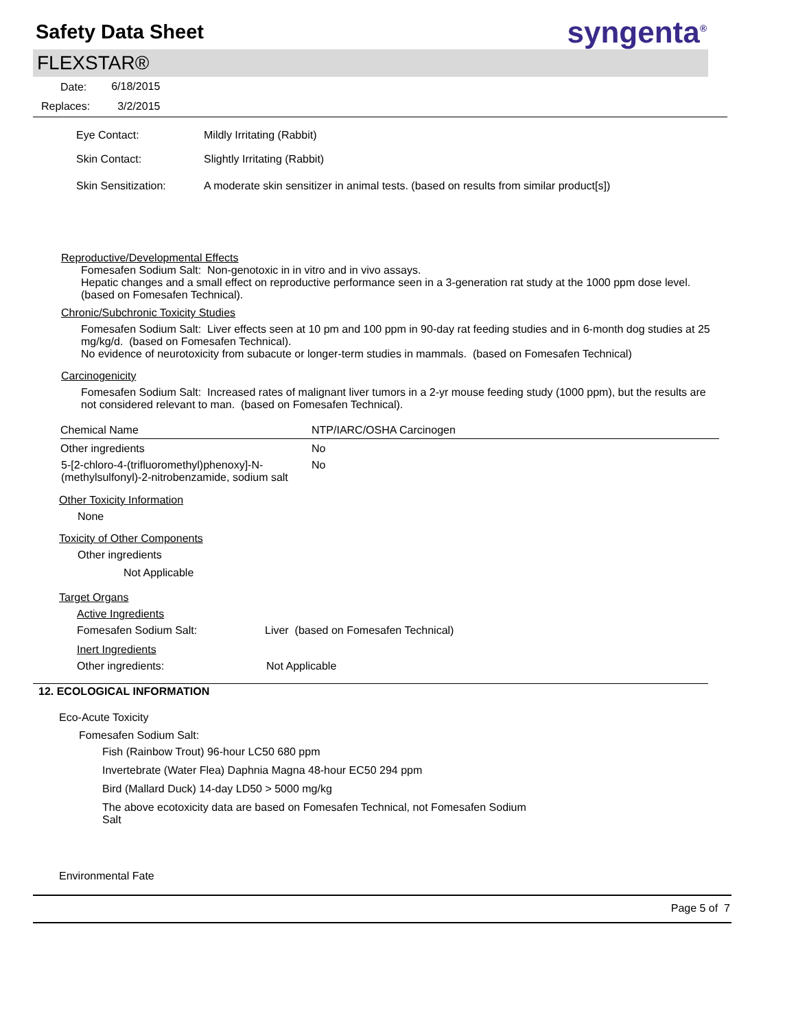Safety Data Sheet
syngenta<sup>®</sup>
FLEXSTAR®
| Date: | 6/18/2015 |
| Replaces: | 3/2/2015 |
| Eye Contact: | Mildly Irritating (Rabbit) |
| Skin Contact: | Slightly Irritating (Rabbit) |
| Skin Sensitization: | A moderate skin sensitizer in animal tests. (based on results from similar product[s]) |
Reproductive/Developmental Effects
Fomesafen Sodium Salt: Non-genotoxic in in vitro and in vivo assays.
Hepatic changes and a small effect on reproductive performance seen in a 3-generation rat study at the 1000 ppm dose level. (based on Fomesafen Technical).
Chronic/Subchronic Toxicity Studies
Fomesafen Sodium Salt: Liver effects seen at 10 pm and 100 ppm in 90-day rat feeding studies and in 6-month dog studies at 25 mg/kg/d. (based on Fomesafen Technical).
No evidence of neurotoxicity from subacute or longer-term studies in mammals. (based on Fomesafen Technical)
Carcinogenicity
Fomesafen Sodium Salt: Increased rates of malignant liver tumors in a 2-yr mouse feeding study (1000 ppm), but the results are not considered relevant to man. (based on Fomesafen Technical).
| Chemical Name | NTP/IARC/OSHA Carcinogen |
| --- | --- |
| Other ingredients | No |
| 5-[2-chloro-4-(trifluoromethyl)phenoxy]-N-(methylsulfonyl)-2-nitrobenzamide, sodium salt | No |
Other Toxicity Information
None
Toxicity of Other Components
Other ingredients
Not Applicable
Target Organs
Active Ingredients
Fomesafen Sodium Salt: Liver (based on Fomesafen Technical)
Inert Ingredients
Other ingredients: Not Applicable
12. ECOLOGICAL INFORMATION
Eco-Acute Toxicity
Fomesafen Sodium Salt:
Fish (Rainbow Trout) 96-hour LC50 680 ppm
Invertebrate (Water Flea) Daphnia Magna 48-hour EC50 294 ppm
Bird (Mallard Duck) 14-day LD50 > 5000 mg/kg
The above ecotoxicity data are based on Fomesafen Technical, not Fomesafen Sodium Salt
Environmental Fate
Page 5 of 7